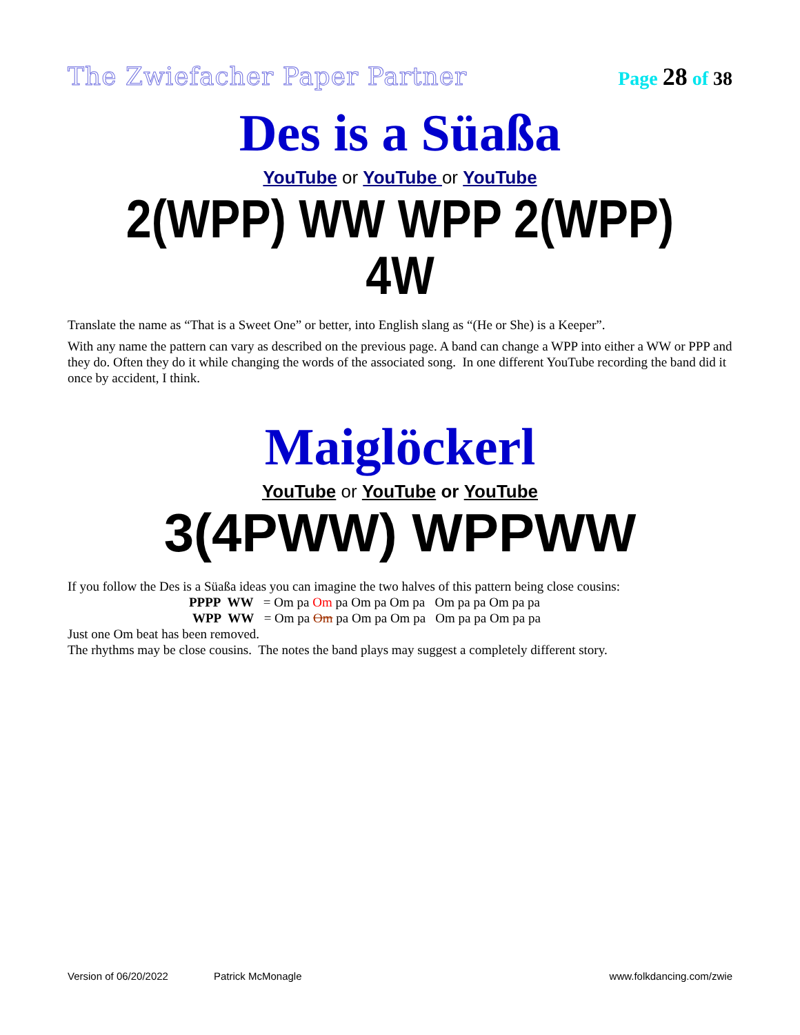The Zwiefacher Paper Partner Page 28 of 38
Des is a Süaßa
YouTube or YouTube or YouTube
2(WPP) WW WPP 2(WPP) 4W
Translate the name as “That is a Sweet One” or better, into English slang as “(He or She) is a Keeper”.
With any name the pattern can vary as described on the previous page. A band can change a WPP into either a WW or PPP and they do. Often they do it while changing the words of the associated song. In one different YouTube recording the band did it once by accident, I think.
Maiglöckerl
YouTube or YouTube or YouTube
3(4PWW) WPPWW
If you follow the Des is a Süaßa ideas you can imagine the two halves of this pattern being close cousins:
PPPP WW = Om pa Om pa Om pa Om pa Om pa pa Om pa pa
WPP WW = Om pa Om pa Om pa Om pa Om pa pa Om pa pa
Just one Om beat has been removed.
The rhythms may be close cousins. The notes the band plays may suggest a completely different story.
Version of 06/20/2022 Patrick McMonagle www.folkdancing.com/zwie